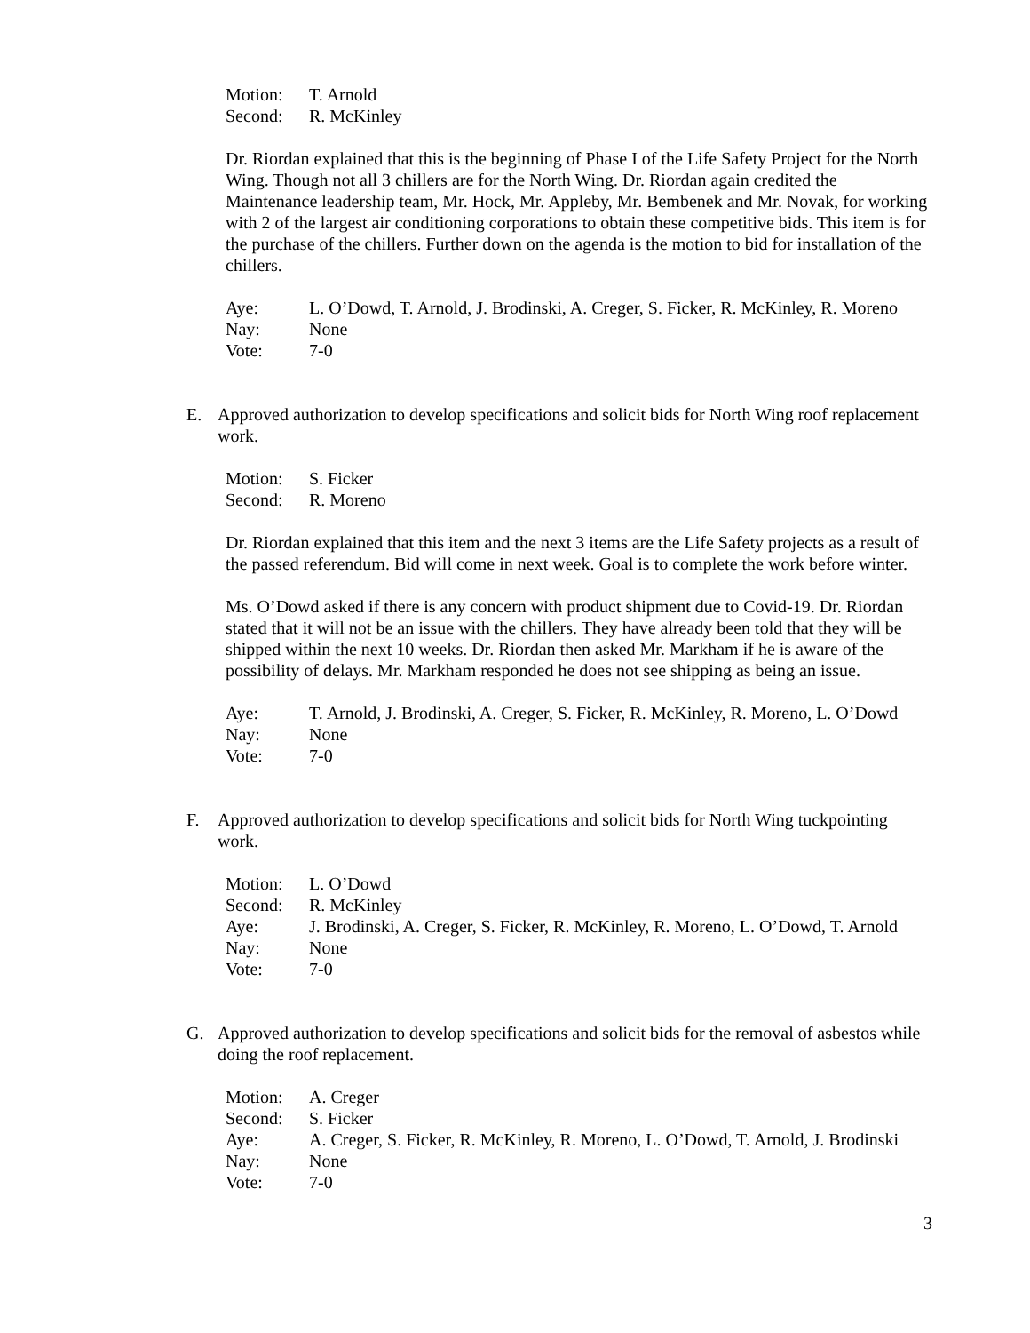Motion: T. Arnold
Second: R. McKinley
Dr. Riordan explained that this is the beginning of Phase I of the Life Safety Project for the North Wing. Though not all 3 chillers are for the North Wing. Dr. Riordan again credited the Maintenance leadership team, Mr. Hock, Mr. Appleby, Mr. Bembenek and Mr. Novak, for working with 2 of the largest air conditioning corporations to obtain these competitive bids. This item is for the purchase of the chillers. Further down on the agenda is the motion to bid for installation of the chillers.
Aye: L. O’Dowd, T. Arnold, J. Brodinski, A. Creger, S. Ficker, R. McKinley, R. Moreno
Nay: None
Vote: 7-0
E. Approved authorization to develop specifications and solicit bids for North Wing roof replacement work.
Motion: S. Ficker
Second: R. Moreno
Dr. Riordan explained that this item and the next 3 items are the Life Safety projects as a result of the passed referendum. Bid will come in next week. Goal is to complete the work before winter.
Ms. O’Dowd asked if there is any concern with product shipment due to Covid-19. Dr. Riordan stated that it will not be an issue with the chillers. They have already been told that they will be shipped within the next 10 weeks. Dr. Riordan then asked Mr. Markham if he is aware of the possibility of delays. Mr. Markham responded he does not see shipping as being an issue.
Aye: T. Arnold, J. Brodinski, A. Creger, S. Ficker, R. McKinley, R. Moreno, L. O’Dowd
Nay: None
Vote: 7-0
F. Approved authorization to develop specifications and solicit bids for North Wing tuckpointing work.
Motion: L. O’Dowd
Second: R. McKinley
Aye: J. Brodinski, A. Creger, S. Ficker, R. McKinley, R. Moreno, L. O’Dowd, T. Arnold
Nay: None
Vote: 7-0
G. Approved authorization to develop specifications and solicit bids for the removal of asbestos while doing the roof replacement.
Motion: A. Creger
Second: S. Ficker
Aye: A. Creger, S. Ficker, R. McKinley, R. Moreno, L. O’Dowd, T. Arnold, J. Brodinski
Nay: None
Vote: 7-0
3